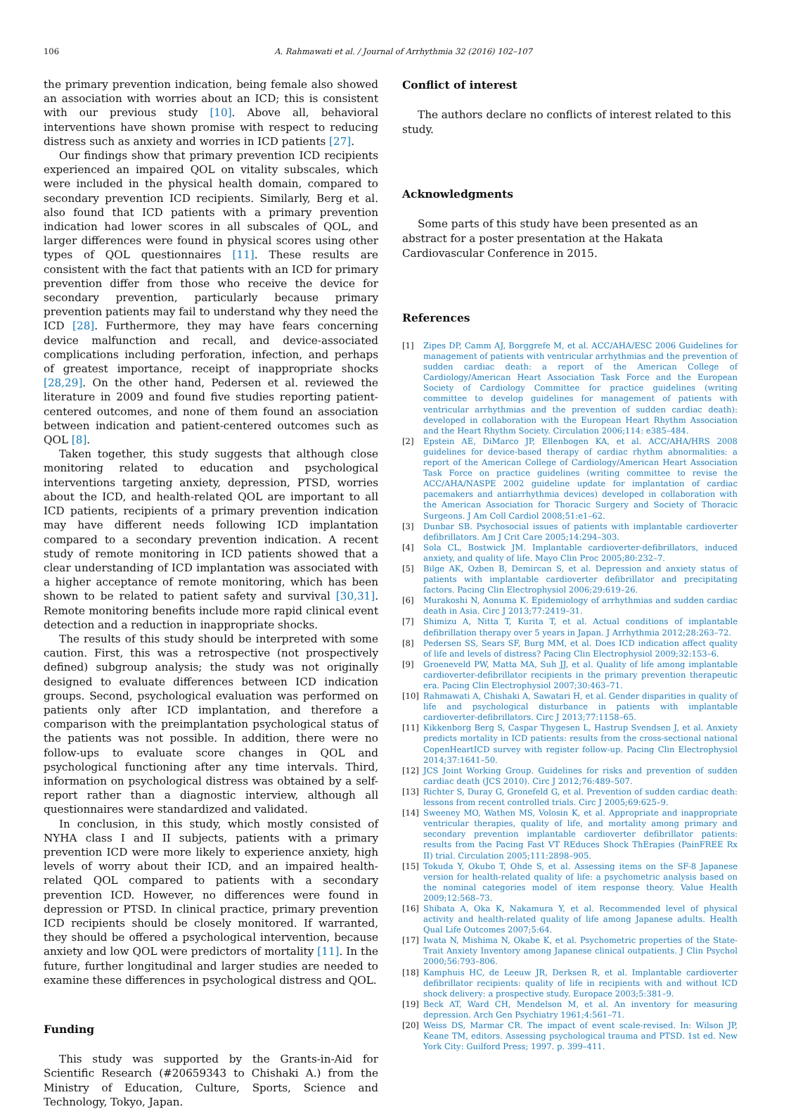106 A. Rahmawati et al. / Journal of Arrhythmia 32 (2016) 102–107
the primary prevention indication, being female also showed an association with worries about an ICD; this is consistent with our previous study [10]. Above all, behavioral interventions have shown promise with respect to reducing distress such as anxiety and worries in ICD patients [27].
Our findings show that primary prevention ICD recipients experienced an impaired QOL on vitality subscales, which were included in the physical health domain, compared to secondary prevention ICD recipients. Similarly, Berg et al. also found that ICD patients with a primary prevention indication had lower scores in all subscales of QOL, and larger differences were found in physical scores using other types of QOL questionnaires [11]. These results are consistent with the fact that patients with an ICD for primary prevention differ from those who receive the device for secondary prevention, particularly because primary prevention patients may fail to understand why they need the ICD [28]. Furthermore, they may have fears concerning device malfunction and recall, and device-associated complications including perforation, infection, and perhaps of greatest importance, receipt of inappropriate shocks [28,29]. On the other hand, Pedersen et al. reviewed the literature in 2009 and found five studies reporting patient-centered outcomes, and none of them found an association between indication and patient-centered outcomes such as QOL [8].
Taken together, this study suggests that although close monitoring related to education and psychological interventions targeting anxiety, depression, PTSD, worries about the ICD, and health-related QOL are important to all ICD patients, recipients of a primary prevention indication may have different needs following ICD implantation compared to a secondary prevention indication. A recent study of remote monitoring in ICD patients showed that a clear understanding of ICD implantation was associated with a higher acceptance of remote monitoring, which has been shown to be related to patient safety and survival [30,31]. Remote monitoring benefits include more rapid clinical event detection and a reduction in inappropriate shocks.
The results of this study should be interpreted with some caution. First, this was a retrospective (not prospectively defined) subgroup analysis; the study was not originally designed to evaluate differences between ICD indication groups. Second, psychological evaluation was performed on patients only after ICD implantation, and therefore a comparison with the preimplantation psychological status of the patients was not possible. In addition, there were no follow-ups to evaluate score changes in QOL and psychological functioning after any time intervals. Third, information on psychological distress was obtained by a self-report rather than a diagnostic interview, although all questionnaires were standardized and validated.
In conclusion, in this study, which mostly consisted of NYHA class I and II subjects, patients with a primary prevention ICD were more likely to experience anxiety, high levels of worry about their ICD, and an impaired health-related QOL compared to patients with a secondary prevention ICD. However, no differences were found in depression or PTSD. In clinical practice, primary prevention ICD recipients should be closely monitored. If warranted, they should be offered a psychological intervention, because anxiety and low QOL were predictors of mortality [11]. In the future, further longitudinal and larger studies are needed to examine these differences in psychological distress and QOL.
Funding
This study was supported by the Grants-in-Aid for Scientific Research (#20659343 to Chishaki A.) from the Ministry of Education, Culture, Sports, Science and Technology, Tokyo, Japan.
Conflict of interest
The authors declare no conflicts of interest related to this study.
Acknowledgments
Some parts of this study have been presented as an abstract for a poster presentation at the Hakata Cardiovascular Conference in 2015.
References
[1] Zipes DP, Camm AJ, Borggrefe M, et al. ACC/AHA/ESC 2006 Guidelines for management of patients with ventricular arrhythmias and the prevention of sudden cardiac death: a report of the American College of Cardiology/American Heart Association Task Force and the European Society of Cardiology Committee for practice guidelines (writing committee to develop guidelines for management of patients with ventricular arrhythmias and the prevention of sudden cardiac death): developed in collaboration with the European Heart Rhythm Association and the Heart Rhythm Society. Circulation 2006;114: e385–484.
[2] Epstein AE, DiMarco JP, Ellenbogen KA, et al. ACC/AHA/HRS 2008 guidelines for device-based therapy of cardiac rhythm abnormalities: a report of the American College of Cardiology/American Heart Association Task Force on practice guidelines (writing committee to revise the ACC/AHA/NASPE 2002 guideline update for implantation of cardiac pacemakers and antiarrhythmia devices) developed in collaboration with the American Association for Thoracic Surgery and Society of Thoracic Surgeons. J Am Coll Cardiol 2008;51:e1–62.
[3] Dunbar SB. Psychosocial issues of patients with implantable cardioverter defibrillators. Am J Crit Care 2005;14:294–303.
[4] Sola CL, Bostwick JM. Implantable cardioverter-defibrillators, induced anxiety, and quality of life. Mayo Clin Proc 2005;80:232–7.
[5] Bilge AK, Ozben B, Demircan S, et al. Depression and anxiety status of patients with implantable cardioverter defibrillator and precipitating factors. Pacing Clin Electrophysiol 2006;29:619–26.
[6] Murakoshi N, Aonuma K. Epidemiology of arrhythmias and sudden cardiac death in Asia. Circ J 2013;77:2419–31.
[7] Shimizu A, Nitta T, Kurita T, et al. Actual conditions of implantable defibrillation therapy over 5 years in Japan. J Arrhythmia 2012;28:263–72.
[8] Pedersen SS, Sears SF, Burg MM, et al. Does ICD indication affect quality of life and levels of distress? Pacing Clin Electrophysiol 2009;32:153–6.
[9] Groeneveld PW, Matta MA, Suh JJ, et al. Quality of life among implantable cardioverter-defibrillator recipients in the primary prevention therapeutic era. Pacing Clin Electrophysiol 2007;30:463–71.
[10] Rahmawati A, Chishaki A, Sawatari H, et al. Gender disparities in quality of life and psychological disturbance in patients with implantable cardioverter-defibrillators. Circ J 2013;77:1158–65.
[11] Kikkenborg Berg S, Caspar Thygesen L, Hastrup Svendsen J, et al. Anxiety predicts mortality in ICD patients: results from the cross-sectional national CopenHeartICD survey with register follow-up. Pacing Clin Electrophysiol 2014;37:1641–50.
[12] JCS Joint Working Group. Guidelines for risks and prevention of sudden cardiac death (JCS 2010). Circ J 2012;76:489–507.
[13] Richter S, Duray G, Gronefeld G, et al. Prevention of sudden cardiac death: lessons from recent controlled trials. Circ J 2005;69:625–9.
[14] Sweeney MO, Wathen MS, Volosin K, et al. Appropriate and inappropriate ventricular therapies, quality of life, and mortality among primary and secondary prevention implantable cardioverter defibrillator patients: results from the Pacing Fast VT REduces Shock ThErapies (PainFREE Rx II) trial. Circulation 2005;111:2898–905.
[15] Tokuda Y, Okubo T, Ohde S, et al. Assessing items on the SF-8 Japanese version for health-related quality of life: a psychometric analysis based on the nominal categories model of item response theory. Value Health 2009;12:568–73.
[16] Shibata A, Oka K, Nakamura Y, et al. Recommended level of physical activity and health-related quality of life among Japanese adults. Health Qual Life Outcomes 2007;5:64.
[17] Iwata N, Mishima N, Okabe K, et al. Psychometric properties of the State-Trait Anxiety Inventory among Japanese clinical outpatients. J Clin Psychol 2000;56:793–806.
[18] Kamphuis HC, de Leeuw JR, Derksen R, et al. Implantable cardioverter defibrillator recipients: quality of life in recipients with and without ICD shock delivery: a prospective study. Europace 2003;5:381–9.
[19] Beck AT, Ward CH, Mendelson M, et al. An inventory for measuring depression. Arch Gen Psychiatry 1961;4:561–71.
[20] Weiss DS, Marmar CR. The impact of event scale-revised. In: Wilson JP, Keane TM, editors. Assessing psychological trauma and PTSD. 1st ed. New York City: Guilford Press; 1997. p. 399–411.